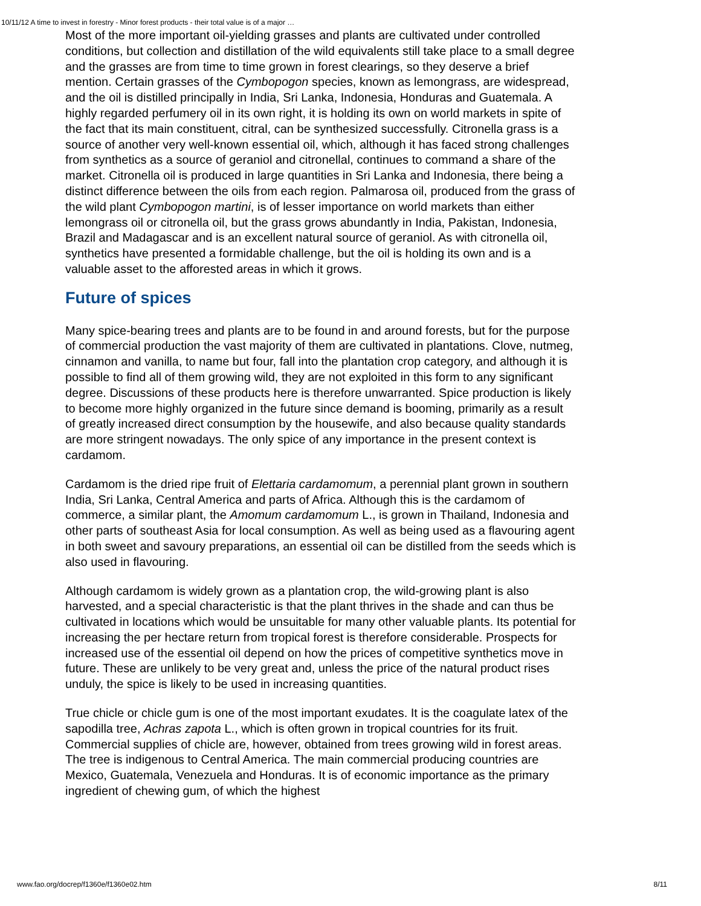10/11/12 A time to invest in forestry - Minor forest products - their total value is of a major …
Most of the more important oil-yielding grasses and plants are cultivated under controlled conditions, but collection and distillation of the wild equivalents still take place to a small degree and the grasses are from time to time grown in forest clearings, so they deserve a brief mention. Certain grasses of the Cymbopogon species, known as lemongrass, are widespread, and the oil is distilled principally in India, Sri Lanka, Indonesia, Honduras and Guatemala. A highly regarded perfumery oil in its own right, it is holding its own on world markets in spite of the fact that its main constituent, citral, can be synthesized successfully. Citronella grass is a source of another very well-known essential oil, which, although it has faced strong challenges from synthetics as a source of geraniol and citronellal, continues to command a share of the market. Citronella oil is produced in large quantities in Sri Lanka and Indonesia, there being a distinct difference between the oils from each region. Palmarosa oil, produced from the grass of the wild plant Cymbopogon martini, is of lesser importance on world markets than either lemongrass oil or citronella oil, but the grass grows abundantly in India, Pakistan, Indonesia, Brazil and Madagascar and is an excellent natural source of geraniol. As with citronella oil, synthetics have presented a formidable challenge, but the oil is holding its own and is a valuable asset to the afforested areas in which it grows.
Future of spices
Many spice-bearing trees and plants are to be found in and around forests, but for the purpose of commercial production the vast majority of them are cultivated in plantations. Clove, nutmeg, cinnamon and vanilla, to name but four, fall into the plantation crop category, and although it is possible to find all of them growing wild, they are not exploited in this form to any significant degree. Discussions of these products here is therefore unwarranted. Spice production is likely to become more highly organized in the future since demand is booming, primarily as a result of greatly increased direct consumption by the housewife, and also because quality standards are more stringent nowadays. The only spice of any importance in the present context is cardamom.
Cardamom is the dried ripe fruit of Elettaria cardamomum, a perennial plant grown in southern India, Sri Lanka, Central America and parts of Africa. Although this is the cardamom of commerce, a similar plant, the Amomum cardamomum L., is grown in Thailand, Indonesia and other parts of southeast Asia for local consumption. As well as being used as a flavouring agent in both sweet and savoury preparations, an essential oil can be distilled from the seeds which is also used in flavouring.
Although cardamom is widely grown as a plantation crop, the wild-growing plant is also harvested, and a special characteristic is that the plant thrives in the shade and can thus be cultivated in locations which would be unsuitable for many other valuable plants. Its potential for increasing the per hectare return from tropical forest is therefore considerable. Prospects for increased use of the essential oil depend on how the prices of competitive synthetics move in future. These are unlikely to be very great and, unless the price of the natural product rises unduly, the spice is likely to be used in increasing quantities.
True chicle or chicle gum is one of the most important exudates. It is the coagulate latex of the sapodilla tree, Achras zapota L., which is often grown in tropical countries for its fruit. Commercial supplies of chicle are, however, obtained from trees growing wild in forest areas. The tree is indigenous to Central America. The main commercial producing countries are Mexico, Guatemala, Venezuela and Honduras. It is of economic importance as the primary ingredient of chewing gum, of which the highest
www.fao.org/docrep/f1360e/f1360e02.htm 8/11